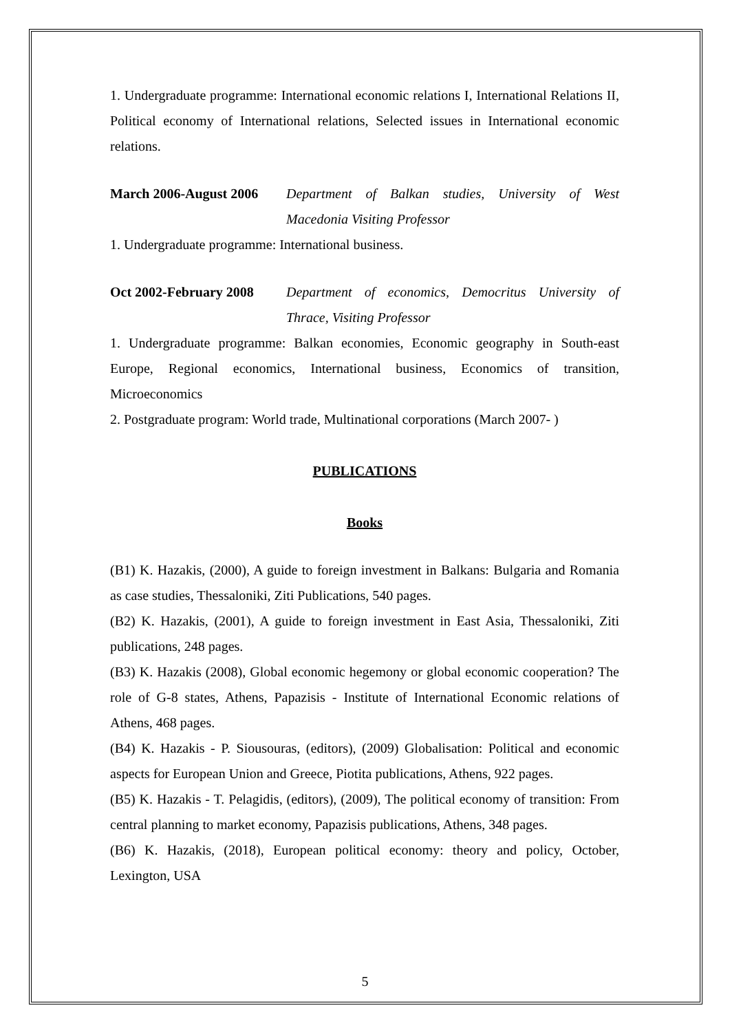1. Undergraduate programme: International economic relations I, International Relations II, Political economy of International relations, Selected issues in International economic relations.
March 2006-August 2006 Department of Balkan studies, University of West Macedonia Visiting Professor
1. Undergraduate programme: International business.
Oct 2002-February 2008 Department of economics, Democritus University of Thrace, Visiting Professor
1. Undergraduate programme: Balkan economies, Economic geography in South-east Europe, Regional economics, International business, Economics of transition, Microeconomics
2. Postgraduate program: World trade, Multinational corporations (March 2007- )
PUBLICATIONS
Books
(B1) K. Hazakis, (2000), A guide to foreign investment in Balkans: Bulgaria and Romania as case studies, Thessaloniki, Ziti Publications, 540 pages.
(B2) K. Hazakis, (2001), A guide to foreign investment in East Asia, Thessaloniki, Ziti publications, 248 pages.
(B3) K. Hazakis (2008), Global economic hegemony or global economic cooperation? The role of G-8 states, Athens, Papazisis - Institute of International Economic relations of Athens, 468 pages.
(B4) K. Hazakis - P. Siousouras, (editors), (2009) Globalisation: Political and economic aspects for European Union and Greece, Piotita publications, Athens, 922 pages.
(B5) K. Hazakis - T. Pelagidis, (editors), (2009), The political economy of transition: From central planning to market economy, Papazisis publications, Athens, 348 pages.
(B6) K. Hazakis, (2018), European political economy: theory and policy, October, Lexington, USA
5